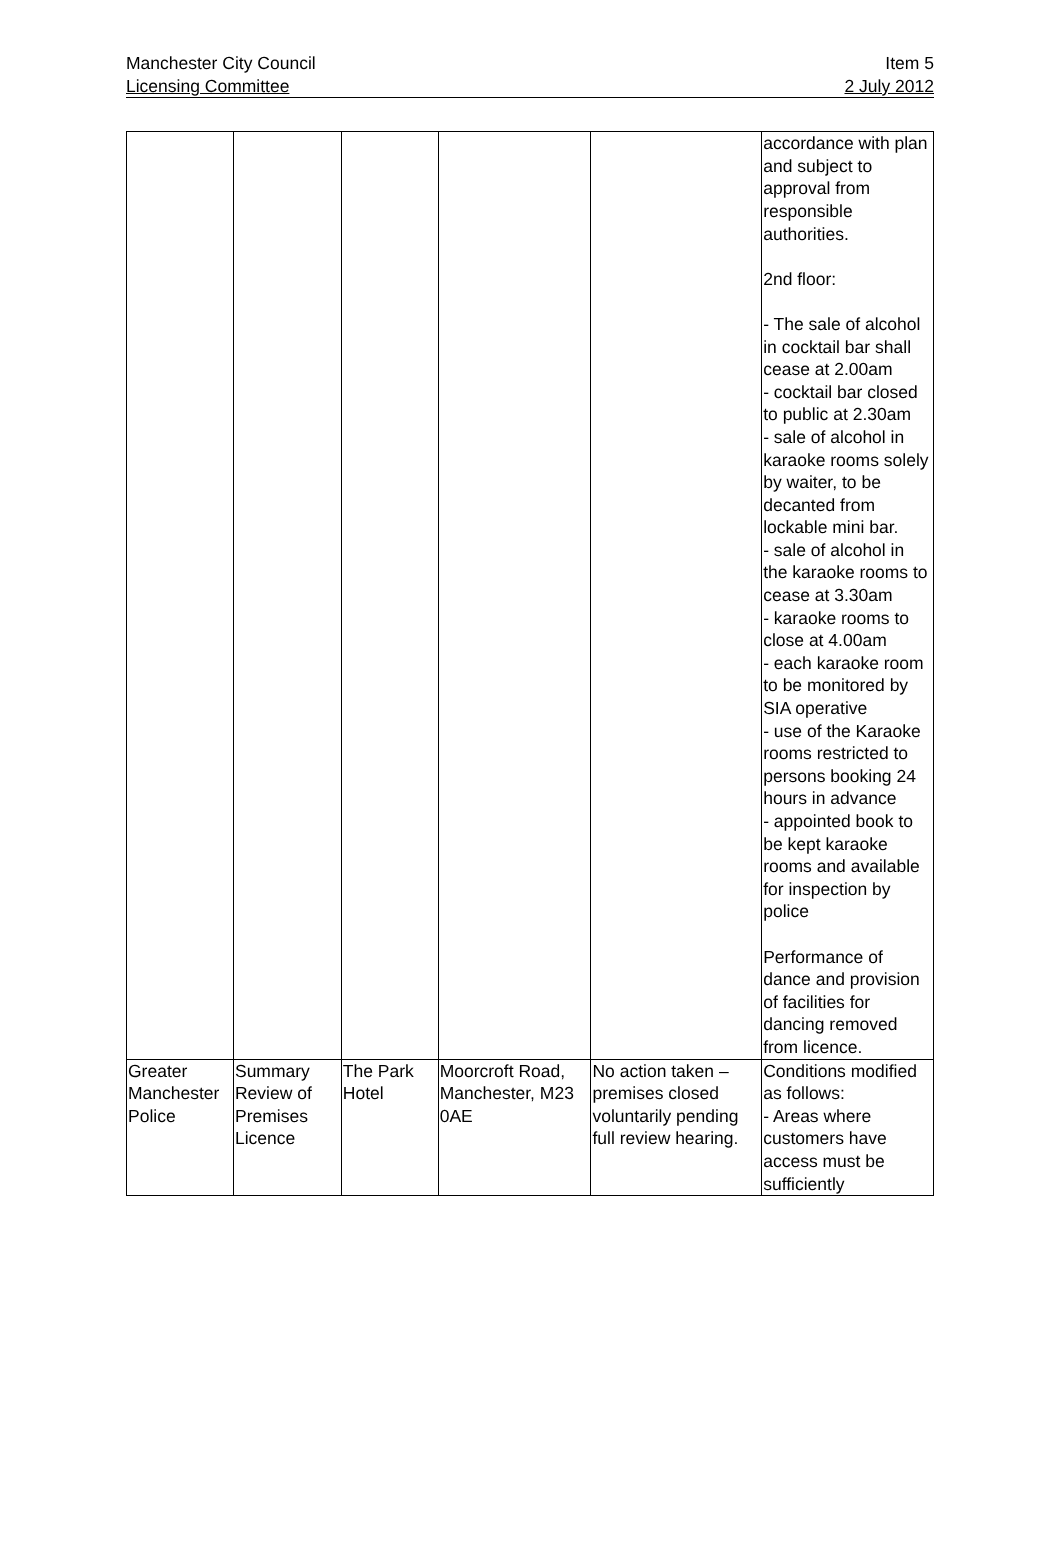Manchester City Council Item 5
Licensing Committee 2 July 2012
| | | | | | accordance with plan and subject to approval from responsible authorities. 2nd floor: - The sale of alcohol in cocktail bar shall cease at 2.00am - cocktail bar closed to public at 2.30am - sale of alcohol in karaoke rooms solely by waiter, to be decanted from lockable mini bar. - sale of alcohol in the karaoke rooms to cease at 3.30am - karaoke rooms to close at 4.00am - each karaoke room to be monitored by SIA operative - use of the Karaoke rooms restricted to persons booking 24 hours in advance - appointed book to be kept karaoke rooms and available for inspection by police Performance of dance and provision of facilities for dancing removed from licence. |
| Greater Manchester Police | Summary Review of Premises Licence | The Park Hotel | Moorcroft Road, Manchester, M23 0AE | No action taken – premises closed voluntarily pending full review hearing. | Conditions modified as follows: - Areas where customers have access must be sufficiently |